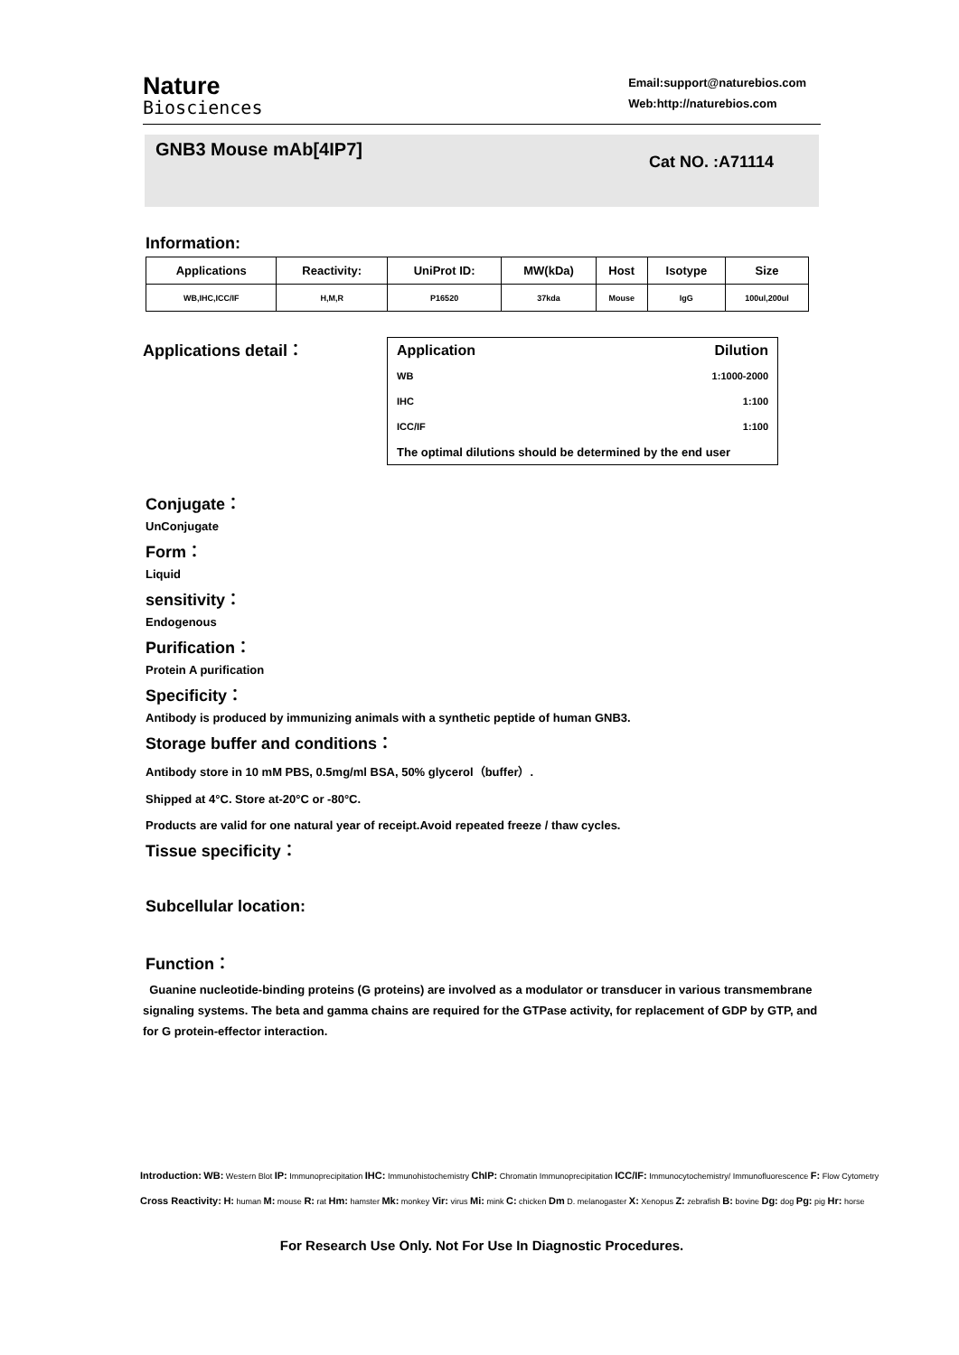Nature
Biosciences
Email:support@naturebios.com
Web:http://naturebios.com
GNB3 Mouse mAb[4IP7]
Cat NO. :A71114
Information:
| Applications | Reactivity: | UniProt ID: | MW(kDa) | Host | Isotype | Size |
| --- | --- | --- | --- | --- | --- | --- |
| WB,IHC,ICC/IF | H,M,R | P16520 | 37kda | Mouse | IgG | 100ul,200ul |
Applications detail：
| Application | Dilution |
| WB | 1:1000-2000 |
| IHC | 1:100 |
| ICC/IF | 1:100 |
| The optimal dilutions should be determined by the end user | |
Conjugate：
UnConjugate
Form：
Liquid
sensitivity：
Endogenous
Purification：
Protein A purification
Specificity：
Antibody is produced by immunizing animals with a synthetic peptide of human GNB3.
Storage buffer and conditions：
Antibody store in 10 mM PBS, 0.5mg/ml BSA, 50% glycerol（buffer）.
Shipped at 4°C. Store at-20°C or -80°C.
Products are valid for one natural year of receipt.Avoid repeated freeze / thaw cycles.
Tissue specificity：
Subcellular location:
Function：
Guanine nucleotide-binding proteins (G proteins) are involved as a modulator or transducer in various transmembrane signaling systems. The beta and gamma chains are required for the GTPase activity, for replacement of GDP by GTP, and for G protein-effector interaction.
Introduction: WB: Western Blot IP: Immunoprecipitation IHC: Immunohistochemistry ChIP: Chromatin Immunoprecipitation ICC/IF: Immunocytochemistry/ Immunofluorescence F: Flow Cytometry
Cross Reactivity: H: human M: mouse R: rat Hm: hamster Mk: monkey Vir: virus Mi: mink C: chicken Dm D. melanogaster X: Xenopus Z: zebrafish B: bovine Dg: dog Pg: pig Hr: horse
For Research Use Only. Not For Use In Diagnostic Procedures.